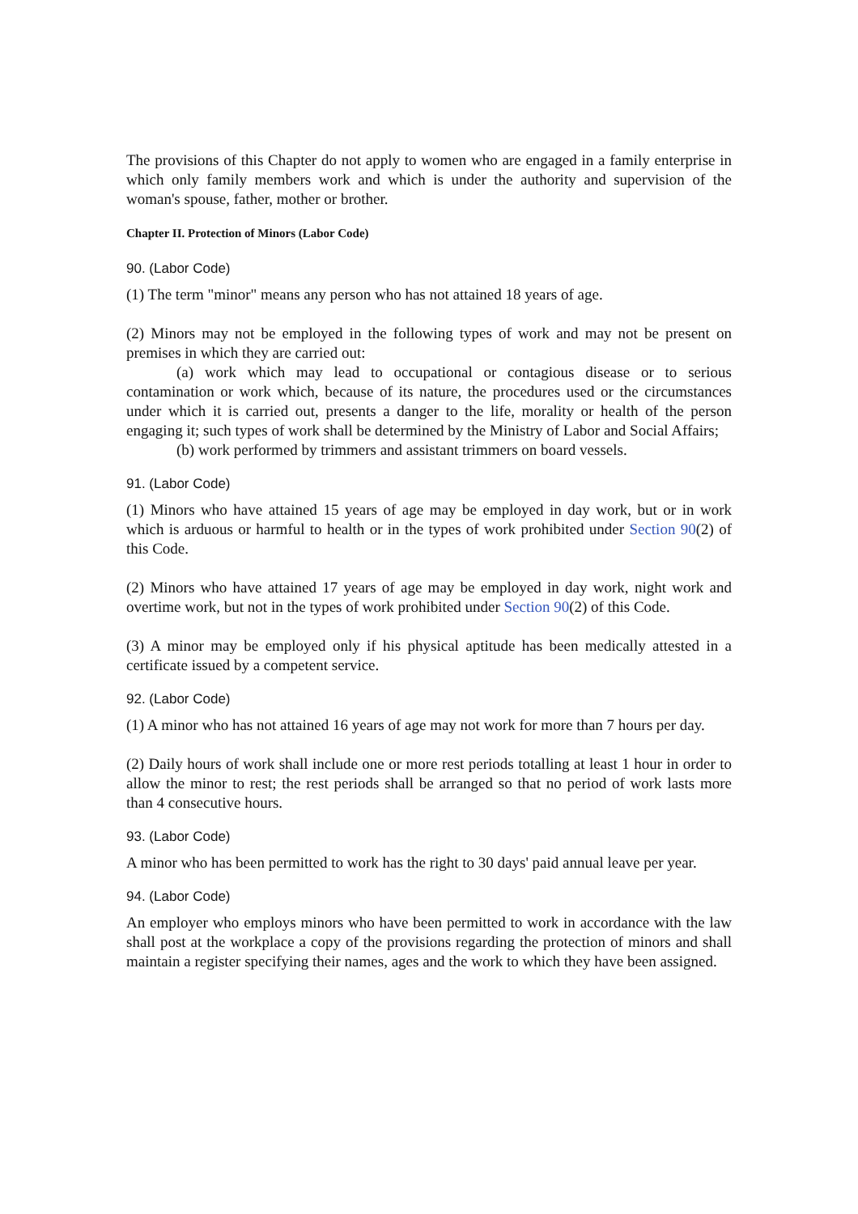The provisions of this Chapter do not apply to women who are engaged in a family enterprise in which only family members work and which is under the authority and supervision of the woman's spouse, father, mother or brother.
Chapter II. Protection of Minors (Labor Code)
90. (Labor Code)
(1) The term "minor" means any person who has not attained 18 years of age.
(2) Minors may not be employed in the following types of work and may not be present on premises in which they are carried out:
(a) work which may lead to occupational or contagious disease or to serious contamination or work which, because of its nature, the procedures used or the circumstances under which it is carried out, presents a danger to the life, morality or health of the person engaging it; such types of work shall be determined by the Ministry of Labor and Social Affairs;
(b) work performed by trimmers and assistant trimmers on board vessels.
91. (Labor Code)
(1) Minors who have attained 15 years of age may be employed in day work, but or in work which is arduous or harmful to health or in the types of work prohibited under Section 90(2) of this Code.
(2) Minors who have attained 17 years of age may be employed in day work, night work and overtime work, but not in the types of work prohibited under Section 90(2) of this Code.
(3) A minor may be employed only if his physical aptitude has been medically attested in a certificate issued by a competent service.
92. (Labor Code)
(1) A minor who has not attained 16 years of age may not work for more than 7 hours per day.
(2) Daily hours of work shall include one or more rest periods totalling at least 1 hour in order to allow the minor to rest; the rest periods shall be arranged so that no period of work lasts more than 4 consecutive hours.
93. (Labor Code)
A minor who has been permitted to work has the right to 30 days' paid annual leave per year.
94. (Labor Code)
An employer who employs minors who have been permitted to work in accordance with the law shall post at the workplace a copy of the provisions regarding the protection of minors and shall maintain a register specifying their names, ages and the work to which they have been assigned.